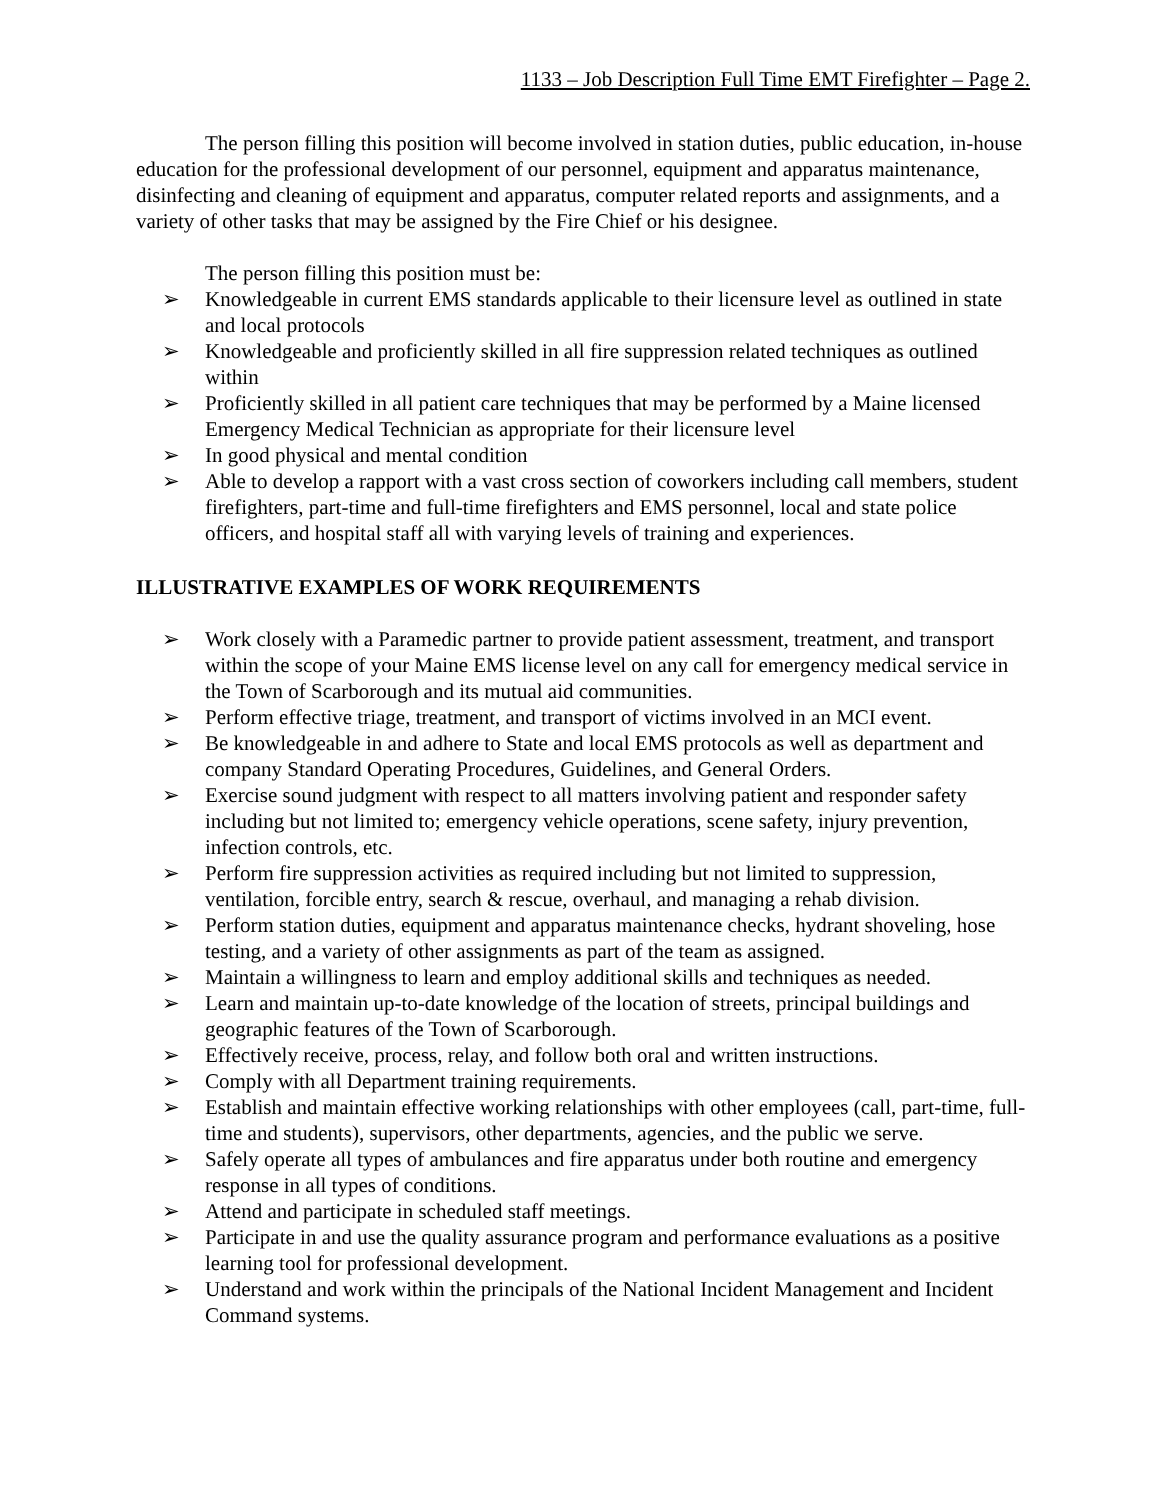1133 – Job Description Full Time EMT Firefighter – Page 2.
The person filling this position will become involved in station duties, public education, in-house education for the professional development of our personnel, equipment and apparatus maintenance, disinfecting and cleaning of equipment and apparatus, computer related reports and assignments, and a variety of other tasks that may be assigned by the Fire Chief or his designee.
The person filling this position must be:
➢ Knowledgeable in current EMS standards applicable to their licensure level as outlined in state and local protocols
➢ Knowledgeable and proficiently skilled in all fire suppression related techniques as outlined within
➢ Proficiently skilled in all patient care techniques that may be performed by a Maine licensed Emergency Medical Technician as appropriate for their licensure level
➢ In good physical and mental condition
➢ Able to develop a rapport with a vast cross section of coworkers including call members, student firefighters, part-time and full-time firefighters and EMS personnel, local and state police officers, and hospital staff all with varying levels of training and experiences.
ILLUSTRATIVE EXAMPLES OF WORK REQUIREMENTS
➢ Work closely with a Paramedic partner to provide patient assessment, treatment, and transport within the scope of your Maine EMS license level on any call for emergency medical service in the Town of Scarborough and its mutual aid communities.
➢ Perform effective triage, treatment, and transport of victims involved in an MCI event.
➢ Be knowledgeable in and adhere to State and local EMS protocols as well as department and company Standard Operating Procedures, Guidelines, and General Orders.
➢ Exercise sound judgment with respect to all matters involving patient and responder safety including but not limited to; emergency vehicle operations, scene safety, injury prevention, infection controls, etc.
➢ Perform fire suppression activities as required including but not limited to suppression, ventilation, forcible entry, search & rescue, overhaul, and managing a rehab division.
➢ Perform station duties, equipment and apparatus maintenance checks, hydrant shoveling, hose testing, and a variety of other assignments as part of the team as assigned.
➢ Maintain a willingness to learn and employ additional skills and techniques as needed.
➢ Learn and maintain up-to-date knowledge of the location of streets, principal buildings and geographic features of the Town of Scarborough.
➢ Effectively receive, process, relay, and follow both oral and written instructions.
➢ Comply with all Department training requirements.
➢ Establish and maintain effective working relationships with other employees (call, part-time, full-time and students), supervisors, other departments, agencies, and the public we serve.
➢ Safely operate all types of ambulances and fire apparatus under both routine and emergency response in all types of conditions.
➢ Attend and participate in scheduled staff meetings.
➢ Participate in and use the quality assurance program and performance evaluations as a positive learning tool for professional development.
➢ Understand and work within the principals of the National Incident Management and Incident Command systems.